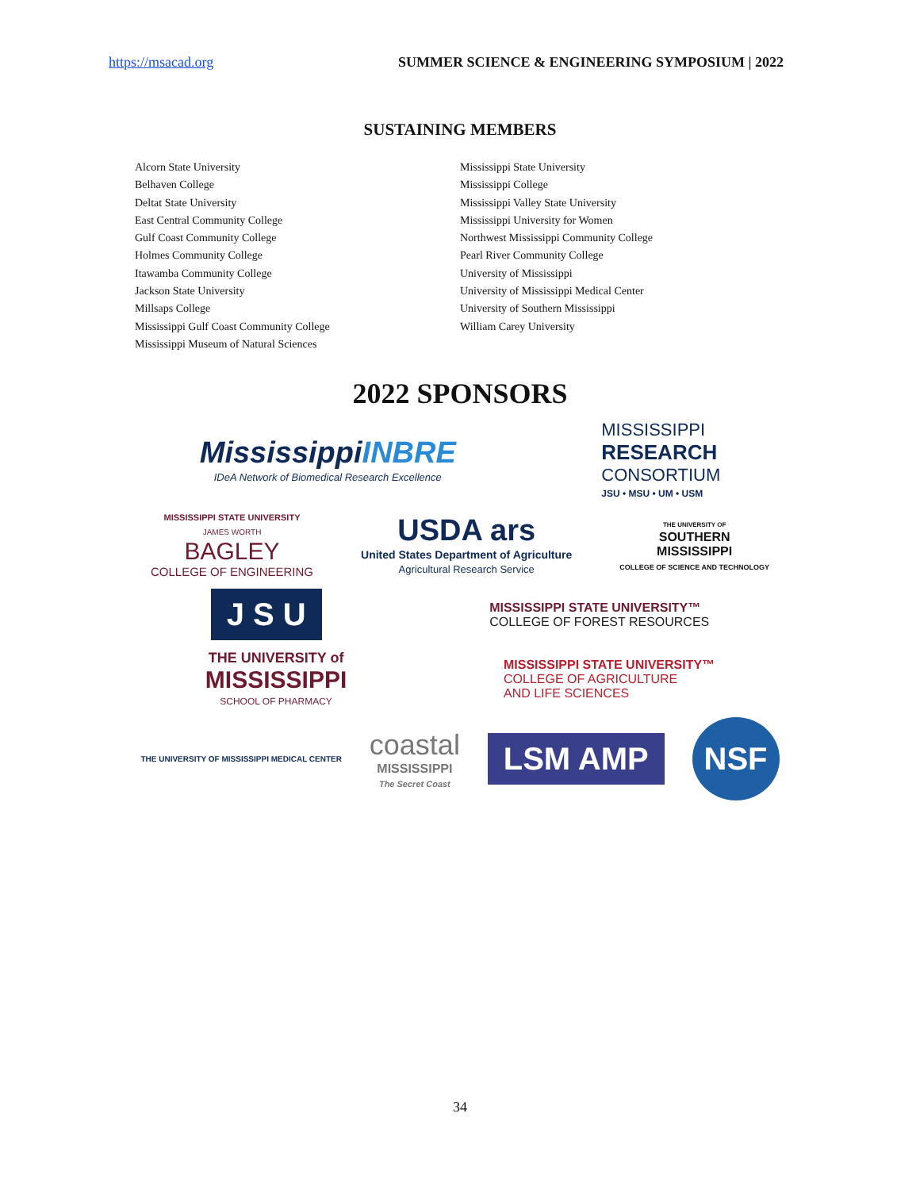https://msacad.org SUMMER SCIENCE & ENGINEERING SYMPOSIUM | 2022
SUSTAINING MEMBERS
Alcorn State University
Belhaven College
Deltat State University
East Central Community College
Gulf Coast Community College
Holmes Community College
Itawamba Community College
Jackson State University
Millsaps College
Mississippi Gulf Coast Community College
Mississippi Museum of Natural Sciences
Mississippi State University
Mississippi College
Mississippi Valley State University
Mississippi University for Women
Northwest Mississippi Community College
Pearl River Community College
University of Mississippi
University of Mississippi Medical Center
University of Southern Mississippi
William Carey University
2022 SPONSORS
MississippiINBRE
IDeA Network of Biomedical Research Excellence
MISSISSIPPI
RESEARCH
CONSORTIUM
JSU • MSU • UM • USM
MISSISSIPPI STATE UNIVERSITY
JAMES WORTH
BAGLEY
COLLEGE OF ENGINEERING
USDA ars
United States Department of Agriculture
Agricultural Research Service
THE UNIVERSITY OF
SOUTHERN
MISSISSIPPI
COLLEGE OF SCIENCE AND TECHNOLOGY
J S U
MISSISSIPPI STATE UNIVERSITY™
COLLEGE OF FOREST RESOURCES
THE UNIVERSITY of
MISSISSIPPI
SCHOOL OF PHARMACY
MISSISSIPPI STATE UNIVERSITY™
COLLEGE OF AGRICULTURE
AND LIFE SCIENCES
THE UNIVERSITY OF MISSISSIPPI MEDICAL CENTER
coastal
MISSISSIPPI
The Secret Coast
LSM AMP
NSF
34